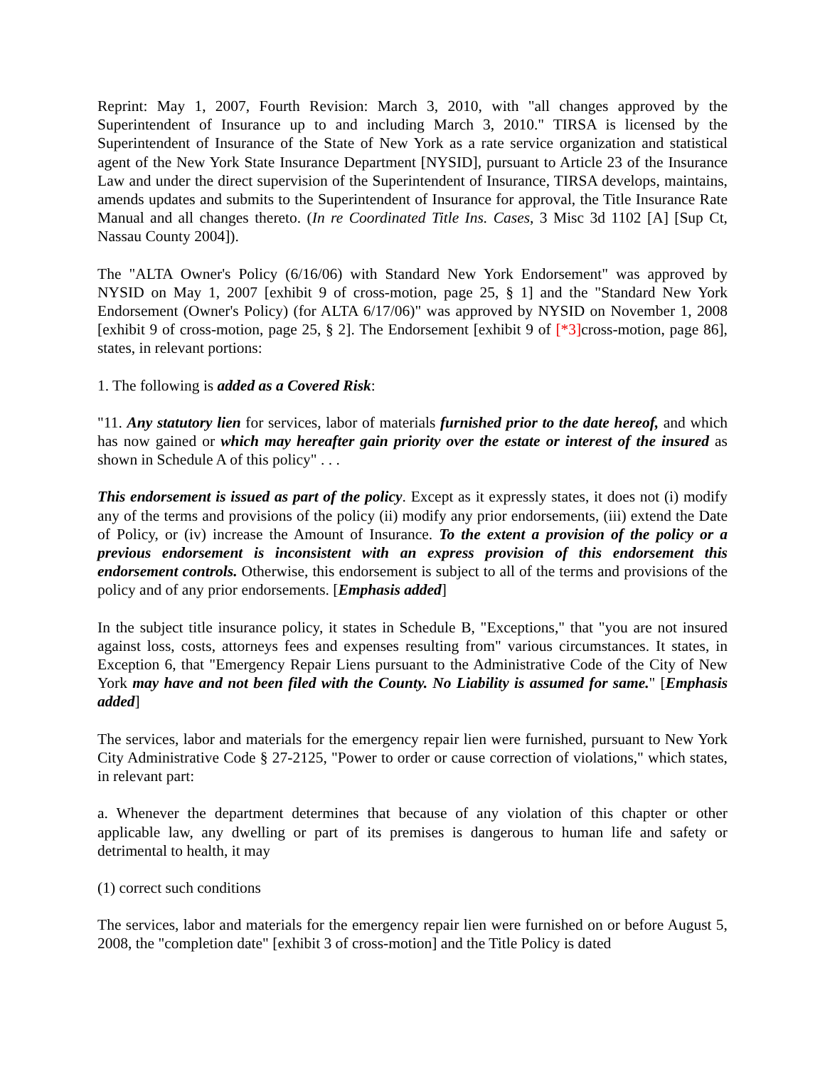Reprint: May 1, 2007, Fourth Revision: March 3, 2010, with "all changes approved by the Superintendent of Insurance up to and including March 3, 2010." TIRSA is licensed by the Superintendent of Insurance of the State of New York as a rate service organization and statistical agent of the New York State Insurance Department [NYSID], pursuant to Article 23 of the Insurance Law and under the direct supervision of the Superintendent of Insurance, TIRSA develops, maintains, amends updates and submits to the Superintendent of Insurance for approval, the Title Insurance Rate Manual and all changes thereto. (In re Coordinated Title Ins. Cases, 3 Misc 3d 1102 [A] [Sup Ct, Nassau County 2004]).
The "ALTA Owner's Policy (6/16/06) with Standard New York Endorsement" was approved by NYSID on May 1, 2007 [exhibit 9 of cross-motion, page 25, § 1] and the "Standard New York Endorsement (Owner's Policy) (for ALTA 6/17/06)" was approved by NYSID on November 1, 2008 [exhibit 9 of cross-motion, page 25, § 2]. The Endorsement [exhibit 9 of [*3] cross-motion, page 86], states, in relevant portions:
1. The following is added as a Covered Risk:
"11. Any statutory lien for services, labor of materials furnished prior to the date hereof, and which has now gained or which may hereafter gain priority over the estate or interest of the insured as shown in Schedule A of this policy" . . .
This endorsement is issued as part of the policy. Except as it expressly states, it does not (i) modify any of the terms and provisions of the policy (ii) modify any prior endorsements, (iii) extend the Date of Policy, or (iv) increase the Amount of Insurance. To the extent a provision of the policy or a previous endorsement is inconsistent with an express provision of this endorsement this endorsement controls. Otherwise, this endorsement is subject to all of the terms and provisions of the policy and of any prior endorsements. [Emphasis added]
In the subject title insurance policy, it states in Schedule B, "Exceptions," that "you are not insured against loss, costs, attorneys fees and expenses resulting from" various circumstances. It states, in Exception 6, that "Emergency Repair Liens pursuant to the Administrative Code of the City of New York may have and not been filed with the County. No Liability is assumed for same." [Emphasis added]
The services, labor and materials for the emergency repair lien were furnished, pursuant to New York City Administrative Code § 27-2125, "Power to order or cause correction of violations," which states, in relevant part:
a. Whenever the department determines that because of any violation of this chapter or other applicable law, any dwelling or part of its premises is dangerous to human life and safety or detrimental to health, it may
(1) correct such conditions
The services, labor and materials for the emergency repair lien were furnished on or before August 5, 2008, the "completion date" [exhibit 3 of cross-motion] and the Title Policy is dated